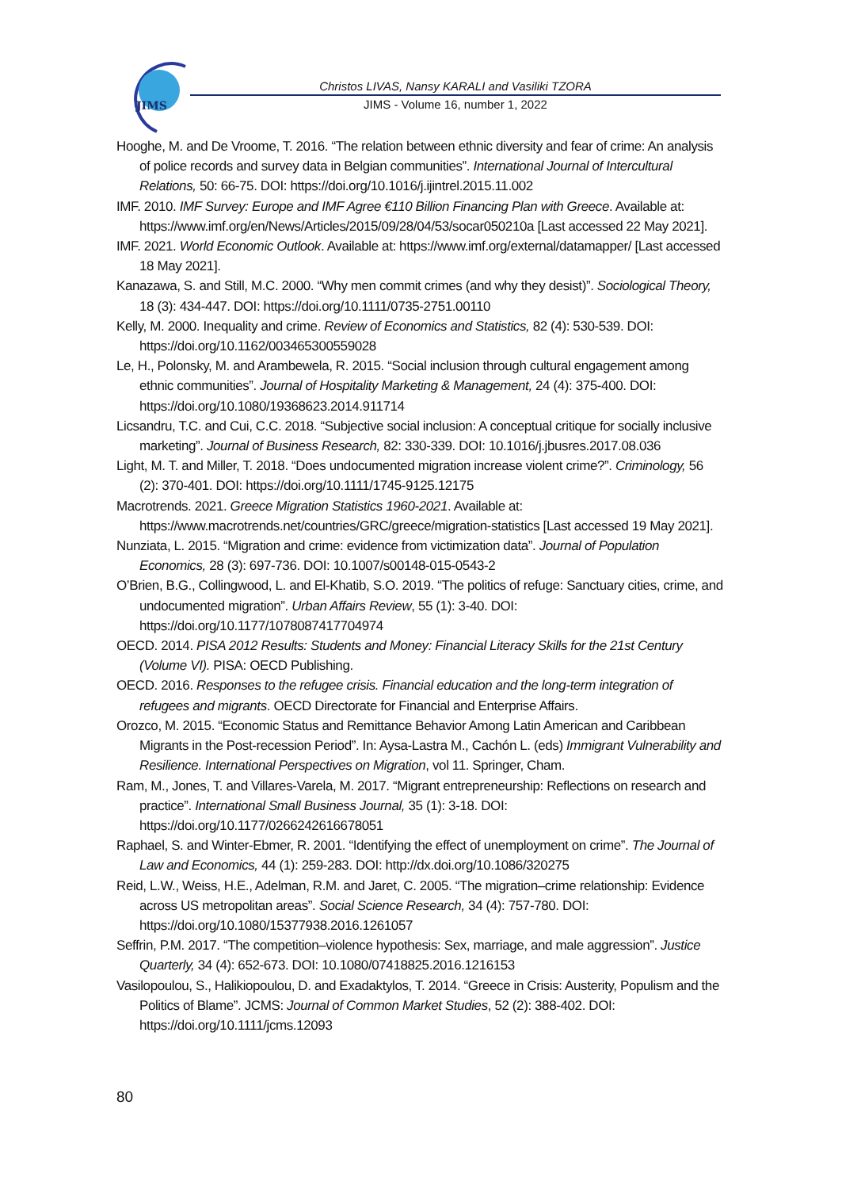JIMS
Christos LIVAS, Nansy KARALI and Vasiliki TZORA
JIMS - Volume 16, number 1, 2022
Hooghe, M. and De Vroome, T. 2016. “The relation between ethnic diversity and fear of crime: An analysis of police records and survey data in Belgian communities”. International Journal of Intercultural Relations, 50: 66-75. DOI: https://doi.org/10.1016/j.ijintrel.2015.11.002
IMF. 2010. IMF Survey: Europe and IMF Agree €110 Billion Financing Plan with Greece. Available at: https://www.imf.org/en/News/Articles/2015/09/28/04/53/socar050210a [Last accessed 22 May 2021].
IMF. 2021. World Economic Outlook. Available at: https://www.imf.org/external/datamapper/ [Last accessed 18 May 2021].
Kanazawa, S. and Still, M.C. 2000. “Why men commit crimes (and why they desist)”. Sociological Theory, 18 (3): 434-447. DOI: https://doi.org/10.1111/0735-2751.00110
Kelly, M. 2000. Inequality and crime. Review of Economics and Statistics, 82 (4): 530-539. DOI: https://doi.org/10.1162/003465300559028
Le, H., Polonsky, M. and Arambewela, R. 2015. “Social inclusion through cultural engagement among ethnic communities”. Journal of Hospitality Marketing & Management, 24 (4): 375-400. DOI: https://doi.org/10.1080/19368623.2014.911714
Licsandru, T.C. and Cui, C.C. 2018. “Subjective social inclusion: A conceptual critique for socially inclusive marketing”. Journal of Business Research, 82: 330-339. DOI: 10.1016/j.jbusres.2017.08.036
Light, M. T. and Miller, T. 2018. “Does undocumented migration increase violent crime?”. Criminology, 56 (2): 370-401. DOI: https://doi.org/10.1111/1745-9125.12175
Macrotrends. 2021. Greece Migration Statistics 1960-2021. Available at: https://www.macrotrends.net/countries/GRC/greece/migration-statistics [Last accessed 19 May 2021].
Nunziata, L. 2015. “Migration and crime: evidence from victimization data”. Journal of Population Economics, 28 (3): 697-736. DOI: 10.1007/s00148-015-0543-2
O’Brien, B.G., Collingwood, L. and El-Khatib, S.O. 2019. “The politics of refuge: Sanctuary cities, crime, and undocumented migration”. Urban Affairs Review, 55 (1): 3-40. DOI: https://doi.org/10.1177/1078087417704974
OECD. 2014. PISA 2012 Results: Students and Money: Financial Literacy Skills for the 21st Century (Volume VI). PISA: OECD Publishing.
OECD. 2016. Responses to the refugee crisis. Financial education and the long-term integration of refugees and migrants. OECD Directorate for Financial and Enterprise Affairs.
Orozco, M. 2015. “Economic Status and Remittance Behavior Among Latin American and Caribbean Migrants in the Post-recession Period”. In: Aysa-Lastra M., Cachón L. (eds) Immigrant Vulnerability and Resilience. International Perspectives on Migration, vol 11. Springer, Cham.
Ram, M., Jones, T. and Villares-Varela, M. 2017. “Migrant entrepreneurship: Reflections on research and practice”. International Small Business Journal, 35 (1): 3-18. DOI: https://doi.org/10.1177/0266242616678051
Raphael, S. and Winter-Ebmer, R. 2001. “Identifying the effect of unemployment on crime”. The Journal of Law and Economics, 44 (1): 259-283. DOI: http://dx.doi.org/10.1086/320275
Reid, L.W., Weiss, H.E., Adelman, R.M. and Jaret, C. 2005. “The migration–crime relationship: Evidence across US metropolitan areas”. Social Science Research, 34 (4): 757-780. DOI: https://doi.org/10.1080/15377938.2016.1261057
Seffrin, P.M. 2017. “The competition–violence hypothesis: Sex, marriage, and male aggression”. Justice Quarterly, 34 (4): 652-673. DOI: 10.1080/07418825.2016.1216153
Vasilopoulou, S., Halikiopoulou, D. and Exadaktylos, T. 2014. “Greece in Crisis: Austerity, Populism and the Politics of Blame”. JCMS: Journal of Common Market Studies, 52 (2): 388-402. DOI: https://doi.org/10.1111/jcms.12093
80